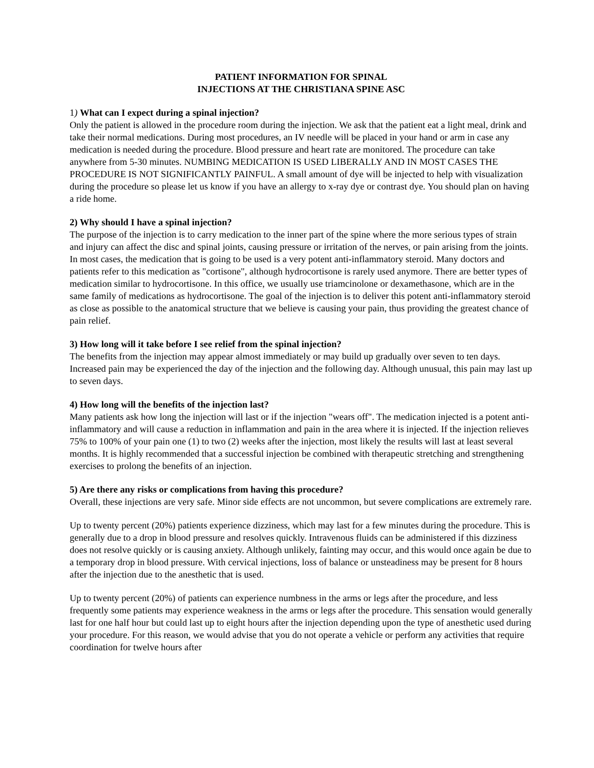PATIENT INFORMATION FOR SPINAL
INJECTIONS AT THE CHRISTIANA SPINE ASC
1) What can I expect during a spinal injection?
Only the patient is allowed in the procedure room during the injection. We ask that the patient eat a light meal, drink and take their normal medications. During most procedures, an IV needle will be placed in your hand or arm in case any medication is needed during the procedure. Blood pressure and heart rate are monitored. The procedure can take anywhere from 5-30 minutes. NUMBING MEDICATION IS USED LIBERALLY AND IN MOST CASES THE PROCEDURE IS NOT SIGNIFICANTLY PAINFUL. A small amount of dye will be injected to help with visualization during the procedure so please let us know if you have an allergy to x-ray dye or contrast dye. You should plan on having a ride home.
2) Why should I have a spinal injection?
The purpose of the injection is to carry medication to the inner part of the spine where the more serious types of strain and injury can affect the disc and spinal joints, causing pressure or irritation of the nerves, or pain arising from the joints. In most cases, the medication that is going to be used is a very potent anti-inflammatory steroid. Many doctors and patients refer to this medication as "cortisone", although hydrocortisone is rarely used anymore. There are better types of medication similar to hydrocortisone. In this office, we usually use triamcinolone or dexamethasone, which are in the same family of medications as hydrocortisone. The goal of the injection is to deliver this potent anti-inflammatory steroid as close as possible to the anatomical structure that we believe is causing your pain, thus providing the greatest chance of pain relief.
3) How long will it take before I see relief from the spinal injection?
The benefits from the injection may appear almost immediately or may build up gradually over seven to ten days. Increased pain may be experienced the day of the injection and the following day. Although unusual, this pain may last up to seven days.
4) How long will the benefits of the injection last?
Many patients ask how long the injection will last or if the injection "wears off". The medication injected is a potent anti-inflammatory and will cause a reduction in inflammation and pain in the area where it is injected. If the injection relieves 75% to 100% of your pain one (1) to two (2) weeks after the injection, most likely the results will last at least several months. It is highly recommended that a successful injection be combined with therapeutic stretching and strengthening exercises to prolong the benefits of an injection.
5) Are there any risks or complications from having this procedure?
Overall, these injections are very safe. Minor side effects are not uncommon, but severe complications are extremely rare.
Up to twenty percent (20%) patients experience dizziness, which may last for a few minutes during the procedure. This is generally due to a drop in blood pressure and resolves quickly. Intravenous fluids can be administered if this dizziness does not resolve quickly or is causing anxiety. Although unlikely, fainting may occur, and this would once again be due to a temporary drop in blood pressure. With cervical injections, loss of balance or unsteadiness may be present for 8 hours after the injection due to the anesthetic that is used.
Up to twenty percent (20%) of patients can experience numbness in the arms or legs after the procedure, and less frequently some patients may experience weakness in the arms or legs after the procedure. This sensation would generally last for one half hour but could last up to eight hours after the injection depending upon the type of anesthetic used during your procedure. For this reason, we would advise that you do not operate a vehicle or perform any activities that require coordination for twelve hours after